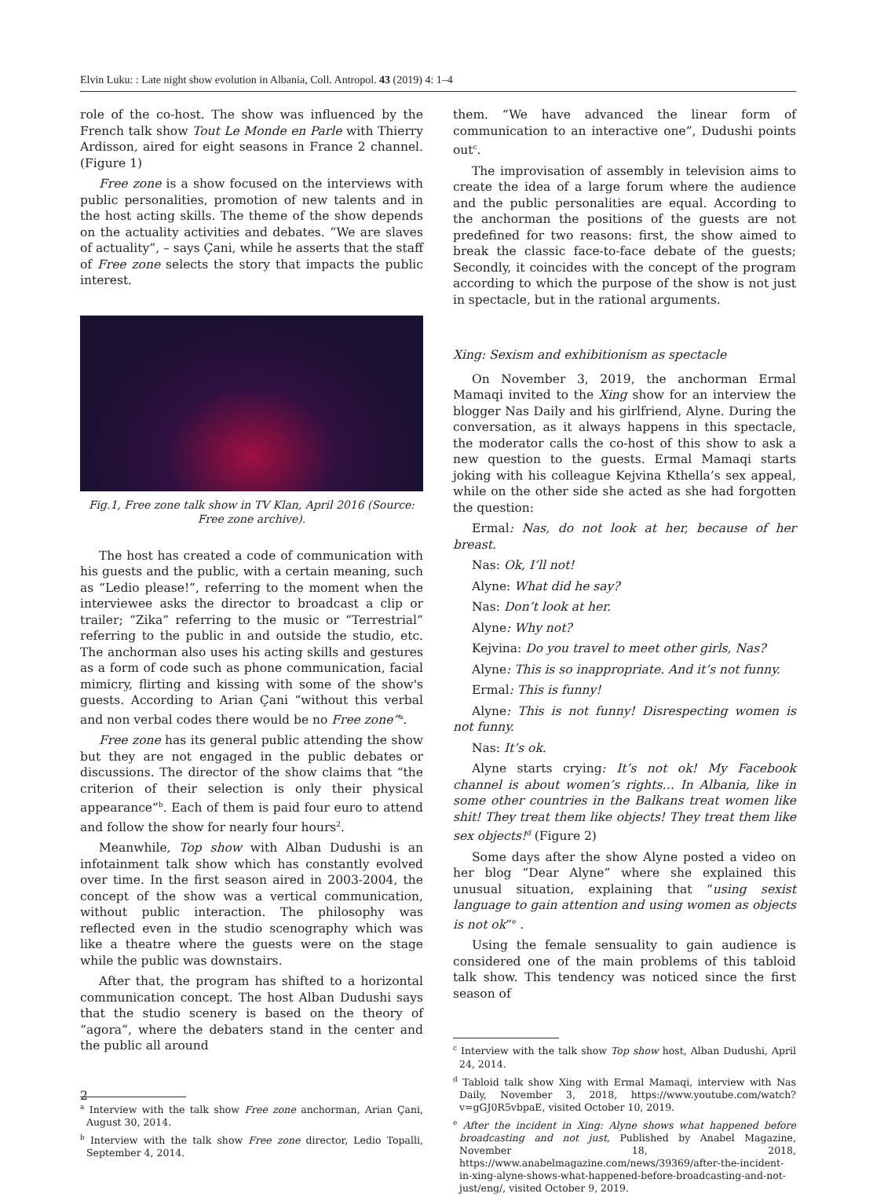Elvin Luku: : Late night show evolution in Albania, Coll. Antropol. 43 (2019) 4: 1–4
role of the co-host. The show was influenced by the French talk show Tout Le Monde en Parle with Thierry Ardisson, aired for eight seasons in France 2 channel. (Figure 1)
Free zone is a show focused on the interviews with public personalities, promotion of new talents and in the host acting skills. The theme of the show depends on the actuality activities and debates. “We are slaves of actuality”, – says Çani, while he asserts that the staff of Free zone selects the story that impacts the public interest.
Fig.1, Free zone talk show in TV Klan, April 2016 (Source: Free zone archive).
The host has created a code of communication with his guests and the public, with a certain meaning, such as “Ledio please!”, referring to the moment when the interviewee asks the director to broadcast a clip or trailer; “Zika” referring to the music or “Terrestrial” referring to the public in and outside the studio, etc. The anchorman also uses his acting skills and gestures as a form of code such as phone communication, facial mimicry, flirting and kissing with some of the show's guests. According to Arian Çani “without this verbal and non verbal codes there would be no Free zone”<sup>a</sup>.
Free zone has its general public attending the show but they are not engaged in the public debates or discussions. The director of the show claims that “the criterion of their selection is only their physical appearance”<sup>b</sup>. Each of them is paid four euro to attend and follow the show for nearly four hours<sup>2</sup>.
Meanwhile, Top show with Alban Dudushi is an infotainment talk show which has constantly evolved over time. In the first season aired in 2003-2004, the concept of the show was a vertical communication, without public interaction. The philosophy was reflected even in the studio scenography which was like a theatre where the guests were on the stage while the public was downstairs.
After that, the program has shifted to a horizontal communication concept. The host Alban Dudushi says that the studio scenery is based on the theory of “agora”, where the debaters stand in the center and the public all around
<sup>a</sup> Interview with the talk show Free zone anchorman, Arian Çani, August 30, 2014.
<sup>b</sup> Interview with the talk show Free zone director, Ledio Topalli, September 4, 2014.
them. “We have advanced the linear form of communication to an interactive one”, Dudushi points out<sup>c</sup>.
The improvisation of assembly in television aims to create the idea of a large forum where the audience and the public personalities are equal. According to the anchorman the positions of the guests are not predefined for two reasons: first, the show aimed to break the classic face-to-face debate of the guests; Secondly, it coincides with the concept of the program according to which the purpose of the show is not just in spectacle, but in the rational arguments.
Xing: Sexism and exhibitionism as spectacle
On November 3, 2019, the anchorman Ermal Mamaqi invited to the Xing show for an interview the blogger Nas Daily and his girlfriend, Alyne. During the conversation, as it always happens in this spectacle, the moderator calls the co-host of this show to ask a new question to the guests. Ermal Mamaqi starts joking with his colleague Kejvina Kthella’s sex appeal, while on the other side she acted as she had forgotten the question:
Ermal: Nas, do not look at her, because of her breast.
Nas: Ok, I’ll not!
Alyne: What did he say?
Nas: Don’t look at her.
Alyne: Why not?
Kejvina: Do you travel to meet other girls, Nas?
Alyne: This is so inappropriate. And it’s not funny.
Ermal: This is funny!
Alyne: This is not funny! Disrespecting women is not funny.
Nas: It’s ok.
Alyne starts crying: It’s not ok! My Facebook channel is about women’s rights… In Albania, like in some other countries in the Balkans treat women like shit! They treat them like objects! They treat them like sex objects!<sup>d</sup> (Figure 2)
Some days after the show Alyne posted a video on her blog “Dear Alyne” where she explained this unusual situation, explaining that “using sexist language to gain attention and using women as objects is not ok”<sup>e</sup> .
Using the female sensuality to gain audience is considered one of the main problems of this tabloid talk show. This tendency was noticed since the first season of
<sup>c</sup> Interview with the talk show Top show host, Alban Dudushi, April 24, 2014.
<sup>d</sup> Tabloid talk show Xing with Ermal Mamaqi, interview with Nas Daily, November 3, 2018, https://www.youtube.com/watch?v=gGJ0R5vbpaE, visited October 10, 2019.
<sup>e</sup> After the incident in Xing: Alyne shows what happened before broadcasting and not just, Published by Anabel Magazine, November 18, 2018, https://www.anabelmagazine.com/news/39369/after-the-incident-in-xing-alyne-shows-what-happened-before-broadcasting-and-not-just/eng/, visited October 9, 2019.
2